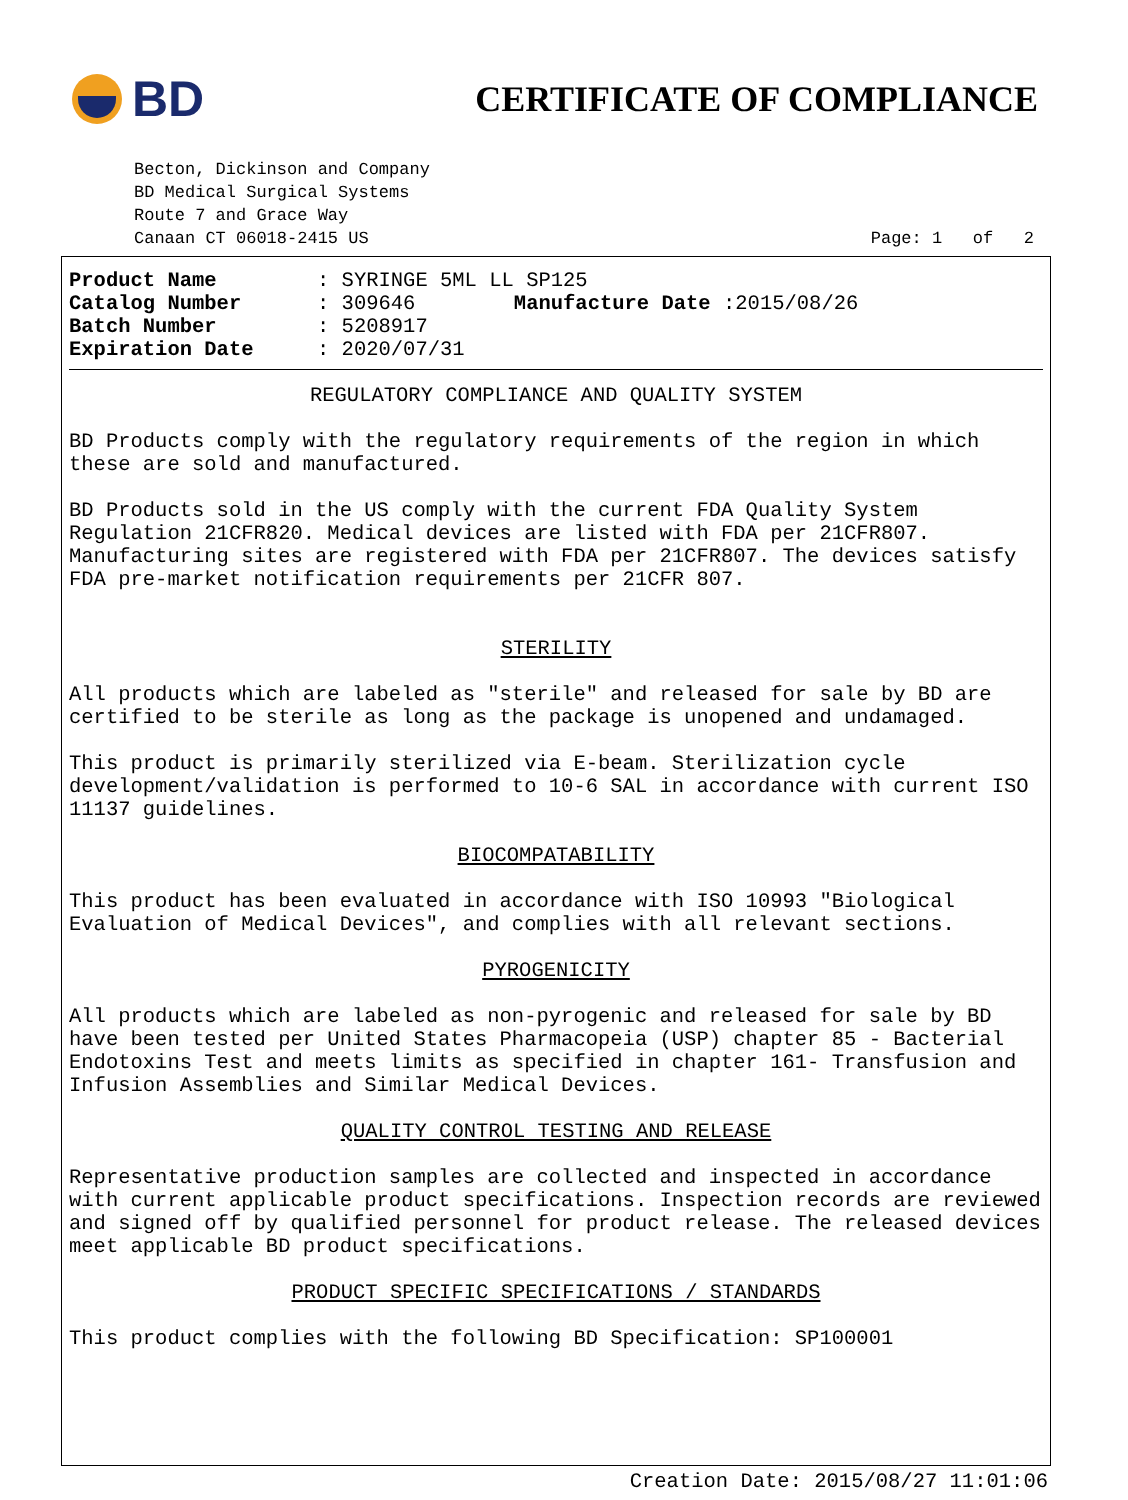BD
CERTIFICATE OF COMPLIANCE
Becton, Dickinson and Company
BD Medical Surgical Systems
Route 7 and Grace Way
Canaan CT 06018-2415 US Page: 1 of 2
Product Name: SYRINGE 5ML LL SP125
Catalog Number: 309646 Manufacture Date :2015/08/26
Batch Number: 5208917
Expiration Date: 2020/07/31
REGULATORY COMPLIANCE AND QUALITY SYSTEM
BD Products comply with the regulatory requirements of the region in which these are sold and manufactured.
BD Products sold in the US comply with the current FDA Quality System Regulation 21CFR820. Medical devices are listed with FDA per 21CFR807. Manufacturing sites are registered with FDA per 21CFR807. The devices satisfy FDA pre-market notification requirements per 21CFR 807.
STERILITY
All products which are labeled as "sterile" and released for sale by BD are certified to be sterile as long as the package is unopened and undamaged.
This product is primarily sterilized via E-beam. Sterilization cycle development/validation is performed to 10-6 SAL in accordance with current ISO 11137 guidelines.
BIOCOMPATABILITY
This product has been evaluated in accordance with ISO 10993 "Biological Evaluation of Medical Devices", and complies with all relevant sections.
PYROGENICITY
All products which are labeled as non-pyrogenic and released for sale by BD have been tested per United States Pharmacopeia (USP) chapter 85 - Bacterial Endotoxins Test and meets limits as specified in chapter 161- Transfusion and Infusion Assemblies and Similar Medical Devices.
QUALITY CONTROL TESTING AND RELEASE
Representative production samples are collected and inspected in accordance with current applicable product specifications. Inspection records are reviewed and signed off by qualified personnel for product release. The released devices meet applicable BD product specifications.
PRODUCT SPECIFIC SPECIFICATIONS / STANDARDS
This product complies with the following BD Specification: SP100001
Creation Date: 2015/08/27 11:01:06